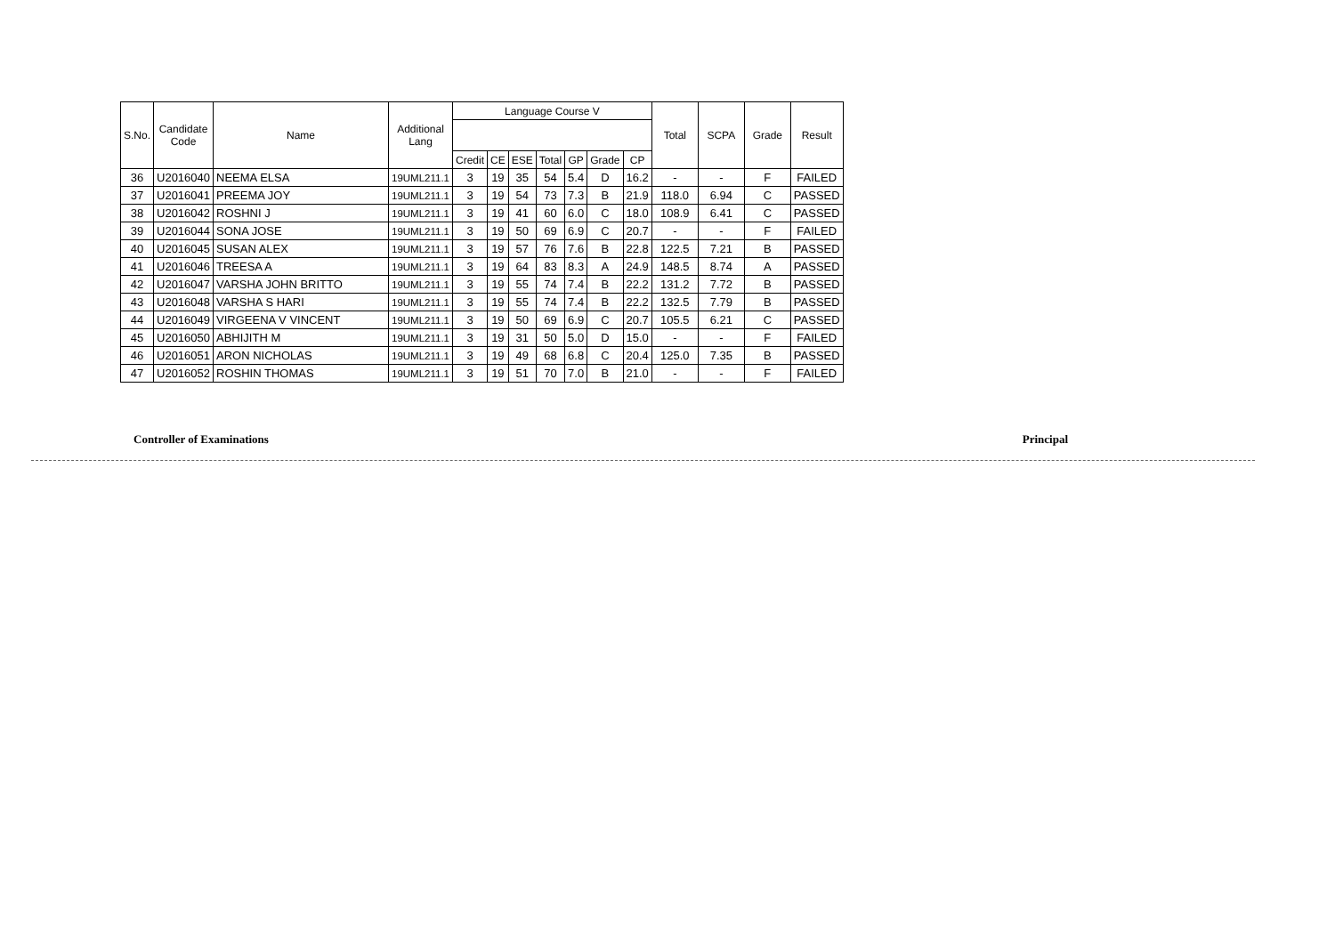| S.No. | Candidate Code | Name | Additional Lang | Language Course V | | | | | | | Total | SCPA | Grade | Result |
| --- | --- | --- | --- | --- | --- | --- | --- | --- | --- | --- | --- | --- | --- | --- |
| | | | | Credit | CE | ESE | Total | GP | Grade | CP | | | | |
| 36 | U2016040 | NEEMA ELSA | 19UML211.1 | 3 | 19 | 35 | 54 | 5.4 | D | 16.2 | - | - | F | FAILED |
| 37 | U2016041 | PREEMA JOY | 19UML211.1 | 3 | 19 | 54 | 73 | 7.3 | B | 21.9 | 118.0 | 6.94 | C | PASSED |
| 38 | U2016042 | ROSHNI J | 19UML211.1 | 3 | 19 | 41 | 60 | 6.0 | C | 18.0 | 108.9 | 6.41 | C | PASSED |
| 39 | U2016044 | SONA JOSE | 19UML211.1 | 3 | 19 | 50 | 69 | 6.9 | C | 20.7 | - | - | F | FAILED |
| 40 | U2016045 | SUSAN ALEX | 19UML211.1 | 3 | 19 | 57 | 76 | 7.6 | B | 22.8 | 122.5 | 7.21 | B | PASSED |
| 41 | U2016046 | TREESA A | 19UML211.1 | 3 | 19 | 64 | 83 | 8.3 | A | 24.9 | 148.5 | 8.74 | A | PASSED |
| 42 | U2016047 | VARSHA JOHN BRITTO | 19UML211.1 | 3 | 19 | 55 | 74 | 7.4 | B | 22.2 | 131.2 | 7.72 | B | PASSED |
| 43 | U2016048 | VARSHA S HARI | 19UML211.1 | 3 | 19 | 55 | 74 | 7.4 | B | 22.2 | 132.5 | 7.79 | B | PASSED |
| 44 | U2016049 | VIRGEENA V VINCENT | 19UML211.1 | 3 | 19 | 50 | 69 | 6.9 | C | 20.7 | 105.5 | 6.21 | C | PASSED |
| 45 | U2016050 | ABHIJITH M | 19UML211.1 | 3 | 19 | 31 | 50 | 5.0 | D | 15.0 | - | - | F | FAILED |
| 46 | U2016051 | ARON NICHOLAS | 19UML211.1 | 3 | 19 | 49 | 68 | 6.8 | C | 20.4 | 125.0 | 7.35 | B | PASSED |
| 47 | U2016052 | ROSHIN THOMAS | 19UML211.1 | 3 | 19 | 51 | 70 | 7.0 | B | 21.0 | - | - | F | FAILED |
Controller of Examinations Principal